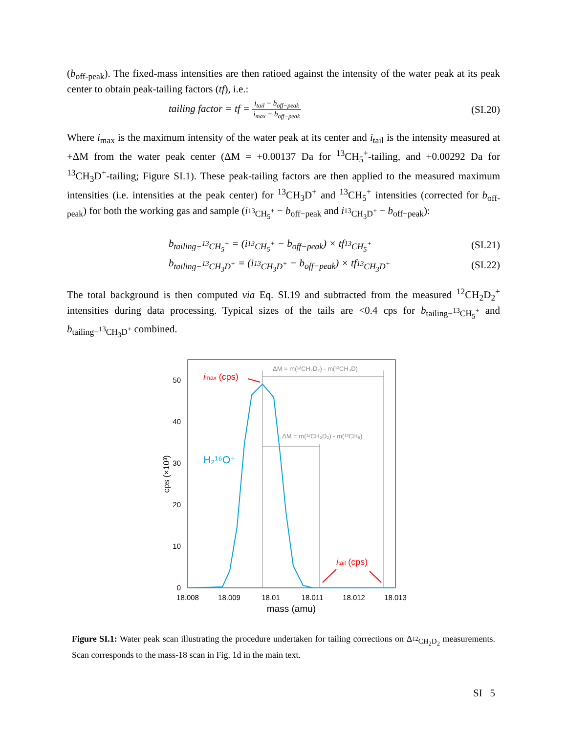(b<sub>off-peak</sub>). The fixed-mass intensities are then ratioed against the intensity of the water peak at its peak center to obtain peak-tailing factors (tf), i.e.:
tailing factor = tf = i<sub>tail</sub> − b<sub>off−peak</sub> i<sub>max</sub> − b<sub>off−peak</sub> (SI.20)
Where i<sub>max</sub> is the maximum intensity of the water peak at its center and i<sub>tail</sub> is the intensity measured at +ΔM from the water peak center (ΔM = +0.00137 Da for <sup>13</sup>CH<sub>5</sub><sup>+</sup>-tailing, and +0.00292 Da for <sup>13</sup>CH<sub>3</sub>D<sup>+</sup>-tailing; Figure SI.1). These peak-tailing factors are then applied to the measured maximum intensities (i.e. intensities at the peak center) for <sup>13</sup>CH<sub>3</sub>D<sup>+</sup> and <sup>13</sup>CH<sub>5</sub><sup>+</sup> intensities (corrected for b<sub>off-peak</sub>) for both the working gas and sample (i<sub><sup>13</sup>CH<sub>5</sub><sup>+</sup></sub> − b<sub>off−peak</sub> and i<sub><sup>13</sup>CH<sub>3</sub>D<sup>+</sup></sub> − b<sub>off−peak</sub>):
b<sub>tailing−<sup>13</sup>CH<sub>5</sub><sup>+</sup></sub> = (i<sub><sup>13</sup>CH<sub>5</sub><sup>+</sup></sub> − b<sub>off−peak</sub>) × tf<sub><sup>13</sup>CH<sub>5</sub><sup>+</sup></sub> (SI.21)
b<sub>tailing−<sup>13</sup>CH<sub>3</sub>D<sup>+</sup></sub> = (i<sub><sup>13</sup>CH<sub>3</sub>D<sup>+</sup></sub> − b<sub>off−peak</sub>) × tf<sub><sup>13</sup>CH<sub>3</sub>D<sup>+</sup></sub> (SI.22)
The total background is then computed via Eq. SI.19 and subtracted from the measured <sup>12</sup>CH<sub>2</sub>D<sub>2</sub><sup>+</sup> intensities during data processing. Typical sizes of the tails are <0.4 cps for b<sub>tailing−<sup>13</sup>CH<sub>5</sub><sup>+</sup></sub> and b<sub>tailing−<sup>13</sup>CH<sub>3</sub>D<sup>+</sup></sub> combined.
50
40
30
20
10
0
18.008
18.009
18.01
18.011
18.012
18.013
mass (amu)
cps (×10³)
ΔM = m(¹²CH₂D₂) - m(¹³CH₃D)
ΔM = m(¹²CH₂D₂) - m(¹³CH₅)
imax (cps)
itail (cps)
H₂¹⁶O⁺
Figure SI.1: Water peak scan illustrating the procedure undertaken for tailing corrections on Δ<sub><sup>12</sup>CH<sub>2</sub>D<sub>2</sub></sub> measurements. Scan corresponds to the mass-18 scan in Fig. 1d in the main text.
SI 5